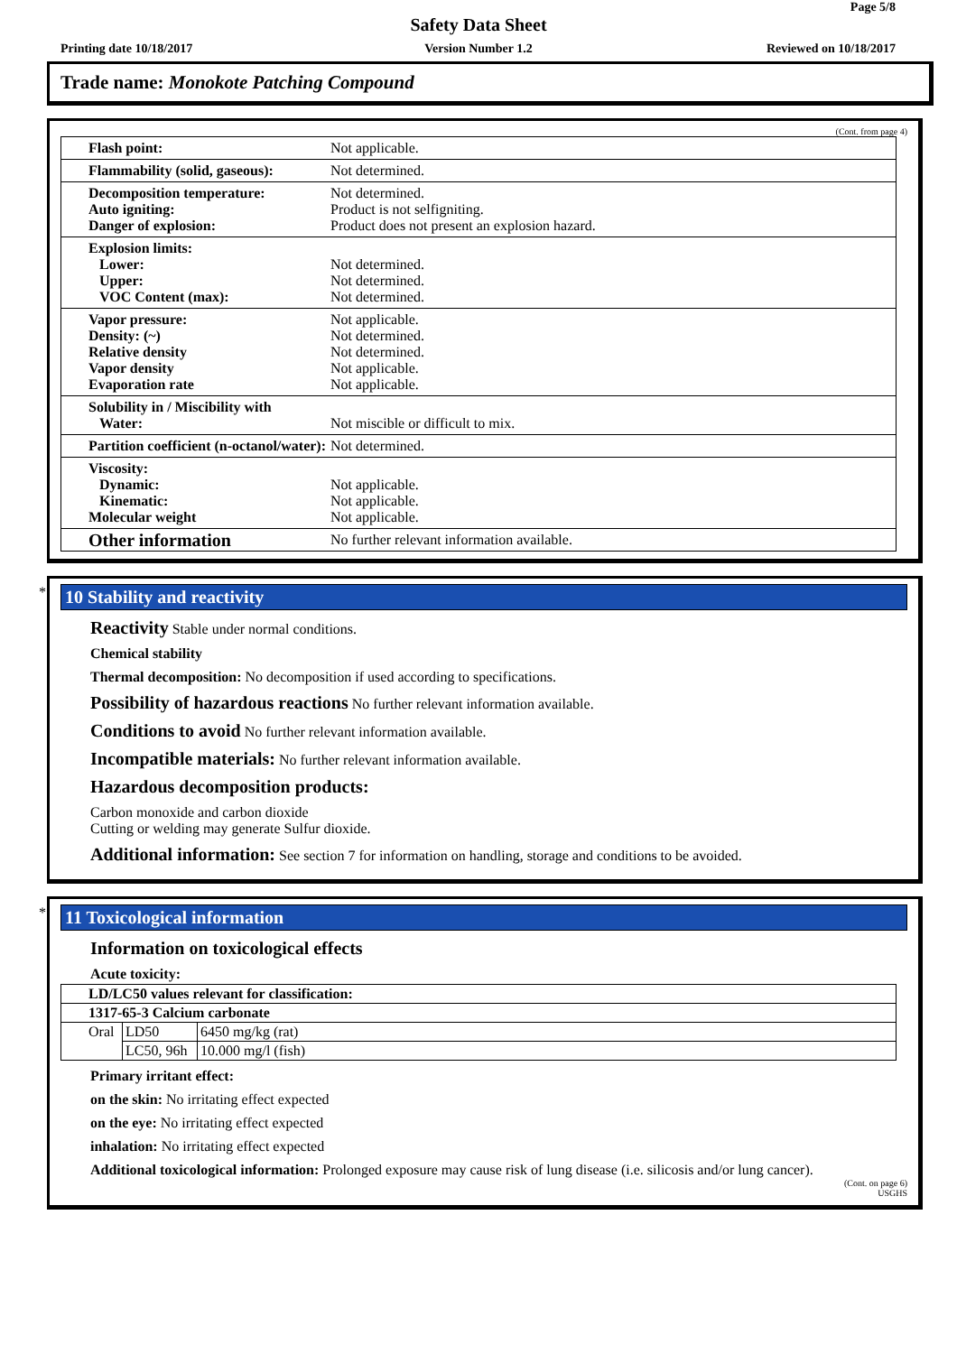Page 5/8
Safety Data Sheet
Printing date 10/18/2017 Version Number 1.2 Reviewed on 10/18/2017
Trade name: Monokote Patching Compound
(Cont. from page 4)
| Flash point: | Not applicable. |
| Flammability (solid, gaseous): | Not determined. |
| Decomposition temperature: Auto igniting: Danger of explosion: | Not determined. Product is not selfigniting. Product does not present an explosion hazard. |
| Explosion limits: Lower: Upper: VOC Content (max): | Not determined. Not determined. Not determined. |
| Vapor pressure: Density: (~) Relative density Vapor density Evaporation rate | Not applicable. Not determined. Not determined. Not applicable. Not applicable. |
| Solubility in / Miscibility with Water: | Not miscible or difficult to mix. |
| Partition coefficient (n-octanol/water): | Not determined. |
| Viscosity: Dynamic: Kinematic: Molecular weight | Not applicable. Not applicable. Not applicable. |
| Other information | No further relevant information available. |
*
10 Stability and reactivity
Reactivity Stable under normal conditions.
Chemical stability
Thermal decomposition: No decomposition if used according to specifications.
Possibility of hazardous reactions No further relevant information available.
Conditions to avoid No further relevant information available.
Incompatible materials: No further relevant information available.
Hazardous decomposition products:
Carbon monoxide and carbon dioxide
Cutting or welding may generate Sulfur dioxide.
Additional information: See section 7 for information on handling, storage and conditions to be avoided.
*
11 Toxicological information
Information on toxicological effects
Acute toxicity:
| LD/LC50 values relevant for classification: | | |
| 1317-65-3 Calcium carbonate | | |
| Oral | LD50 | 6450 mg/kg (rat) |
| | LC50, 96h | 10.000 mg/l (fish) |
Primary irritant effect:
on the skin: No irritating effect expected
on the eye: No irritating effect expected
inhalation: No irritating effect expected
Additional toxicological information: Prolonged exposure may cause risk of lung disease (i.e. silicosis and/or lung cancer).
(Cont. on page 6)
USGHS